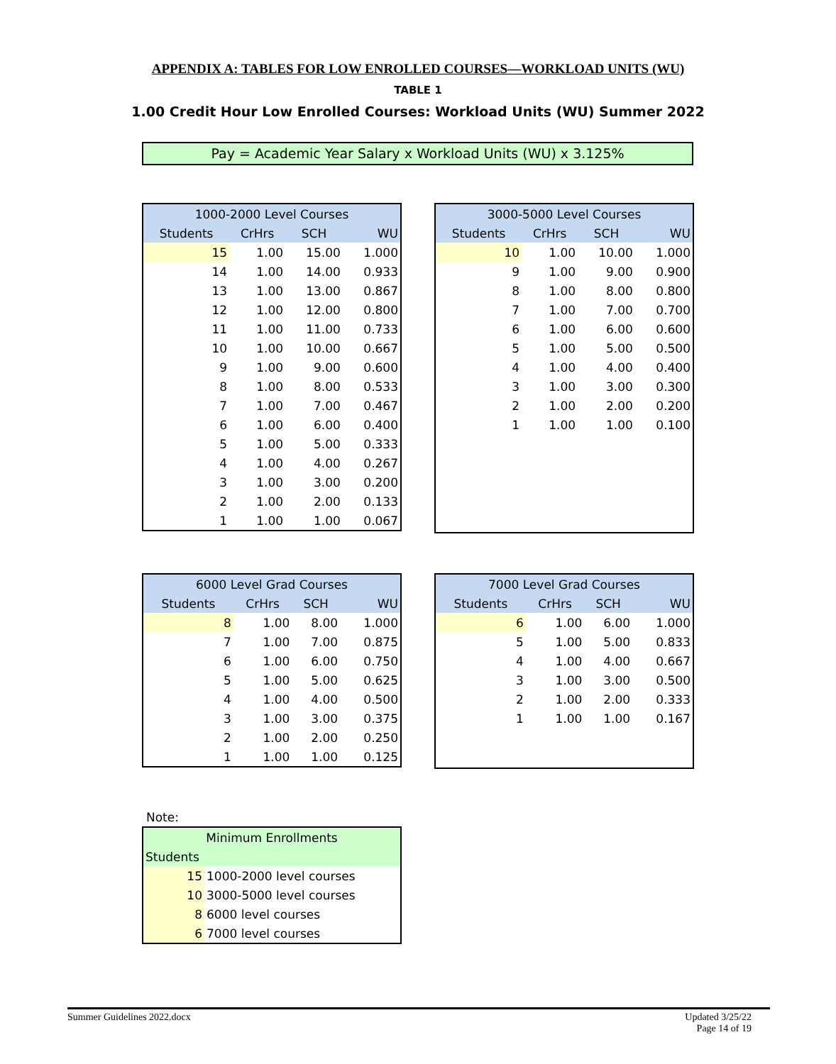APPENDIX A: TABLES FOR LOW ENROLLED COURSES—WORKLOAD UNITS (WU)
TABLE 1
1.00 Credit Hour Low Enrolled Courses: Workload Units (WU) Summer 2022
Pay = Academic Year Salary x Workload Units (WU) x 3.125%
| 1000-2000 Level Courses | | | |
| --- | --- | --- | --- |
| Students | CrHrs | SCH | WU |
| 15 | 1.00 | 15.00 | 1.000 |
| 14 | 1.00 | 14.00 | 0.933 |
| 13 | 1.00 | 13.00 | 0.867 |
| 12 | 1.00 | 12.00 | 0.800 |
| 11 | 1.00 | 11.00 | 0.733 |
| 10 | 1.00 | 10.00 | 0.667 |
| 9 | 1.00 | 9.00 | 0.600 |
| 8 | 1.00 | 8.00 | 0.533 |
| 7 | 1.00 | 7.00 | 0.467 |
| 6 | 1.00 | 6.00 | 0.400 |
| 5 | 1.00 | 5.00 | 0.333 |
| 4 | 1.00 | 4.00 | 0.267 |
| 3 | 1.00 | 3.00 | 0.200 |
| 2 | 1.00 | 2.00 | 0.133 |
| 1 | 1.00 | 1.00 | 0.067 |
| 3000-5000 Level Courses | | | |
| --- | --- | --- | --- |
| Students | CrHrs | SCH | WU |
| 10 | 1.00 | 10.00 | 1.000 |
| 9 | 1.00 | 9.00 | 0.900 |
| 8 | 1.00 | 8.00 | 0.800 |
| 7 | 1.00 | 7.00 | 0.700 |
| 6 | 1.00 | 6.00 | 0.600 |
| 5 | 1.00 | 5.00 | 0.500 |
| 4 | 1.00 | 4.00 | 0.400 |
| 3 | 1.00 | 3.00 | 0.300 |
| 2 | 1.00 | 2.00 | 0.200 |
| 1 | 1.00 | 1.00 | 0.100 |
| 6000 Level Grad Courses | | | |
| --- | --- | --- | --- |
| Students | CrHrs | SCH | WU |
| 8 | 1.00 | 8.00 | 1.000 |
| 7 | 1.00 | 7.00 | 0.875 |
| 6 | 1.00 | 6.00 | 0.750 |
| 5 | 1.00 | 5.00 | 0.625 |
| 4 | 1.00 | 4.00 | 0.500 |
| 3 | 1.00 | 3.00 | 0.375 |
| 2 | 1.00 | 2.00 | 0.250 |
| 1 | 1.00 | 1.00 | 0.125 |
| 7000 Level Grad Courses | | | |
| --- | --- | --- | --- |
| Students | CrHrs | SCH | WU |
| 6 | 1.00 | 6.00 | 1.000 |
| 5 | 1.00 | 5.00 | 0.833 |
| 4 | 1.00 | 4.00 | 0.667 |
| 3 | 1.00 | 3.00 | 0.500 |
| 2 | 1.00 | 2.00 | 0.333 |
| 1 | 1.00 | 1.00 | 0.167 |
Note:
| Minimum Enrollments | |
| --- | --- |
| Students | |
| 15 | 1000-2000 level courses |
| 10 | 3000-5000 level courses |
| 8 | 6000 level courses |
| 6 | 7000 level courses |
Summer Guidelines 2022.docx Updated 3/25/22
Page 14 of 19